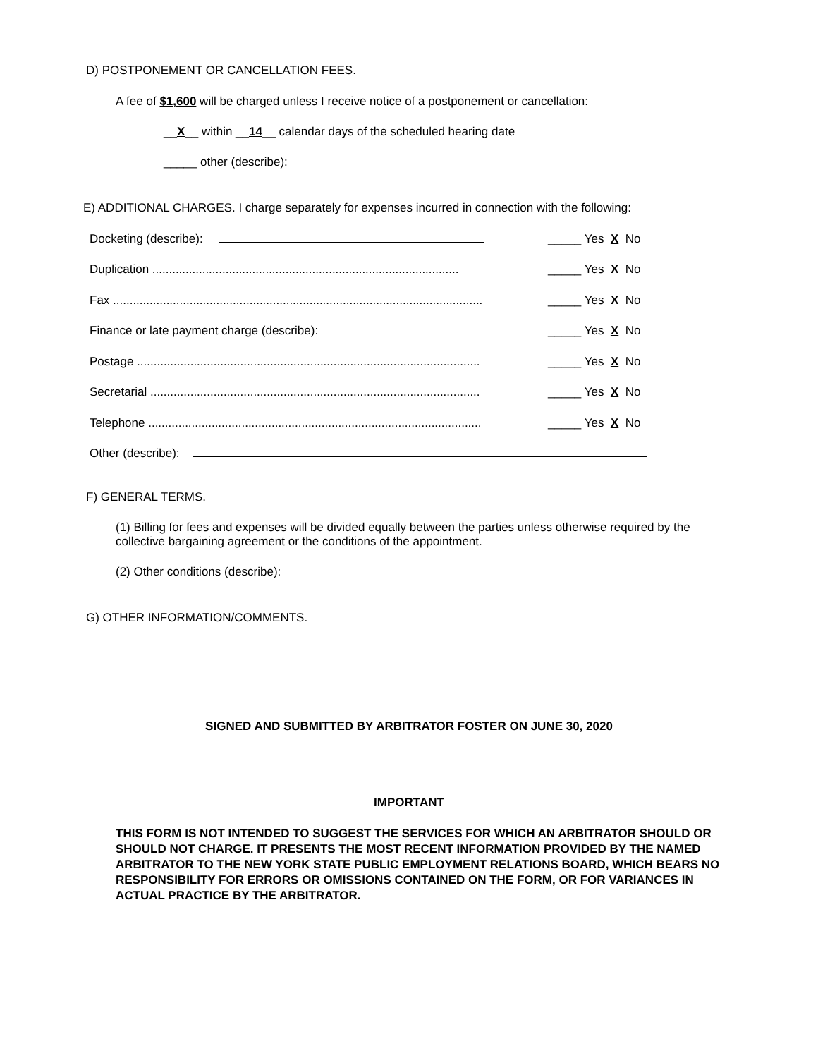D) POSTPONEMENT OR CANCELLATION FEES.
A fee of $1,600 will be charged unless I receive notice of a postponement or cancellation:
__X__ within __14__ calendar days of the scheduled hearing date
_____ other (describe):
E) ADDITIONAL CHARGES. I charge separately for expenses incurred in connection with the following:
Docketing (describe): _____ Yes X No
Duplication ............................................................................................ _____ Yes X No
Fax ............................................................................................................... _____ Yes X No
Finance or late payment charge (describe): _____ Yes X No
Postage ....................................................................................................... _____ Yes X No
Secretarial ................................................................................................... _____ Yes X No
Telephone .................................................................................................... _____ Yes X No
Other (describe):
F) GENERAL TERMS.
(1) Billing for fees and expenses will be divided equally between the parties unless otherwise required by the collective bargaining agreement or the conditions of the appointment.
(2) Other conditions (describe):
G) OTHER INFORMATION/COMMENTS.
SIGNED AND SUBMITTED BY ARBITRATOR FOSTER ON JUNE 30, 2020
IMPORTANT
THIS FORM IS NOT INTENDED TO SUGGEST THE SERVICES FOR WHICH AN ARBITRATOR SHOULD OR SHOULD NOT CHARGE. IT PRESENTS THE MOST RECENT INFORMATION PROVIDED BY THE NAMED ARBITRATOR TO THE NEW YORK STATE PUBLIC EMPLOYMENT RELATIONS BOARD, WHICH BEARS NO RESPONSIBILITY FOR ERRORS OR OMISSIONS CONTAINED ON THE FORM, OR FOR VARIANCES IN ACTUAL PRACTICE BY THE ARBITRATOR.